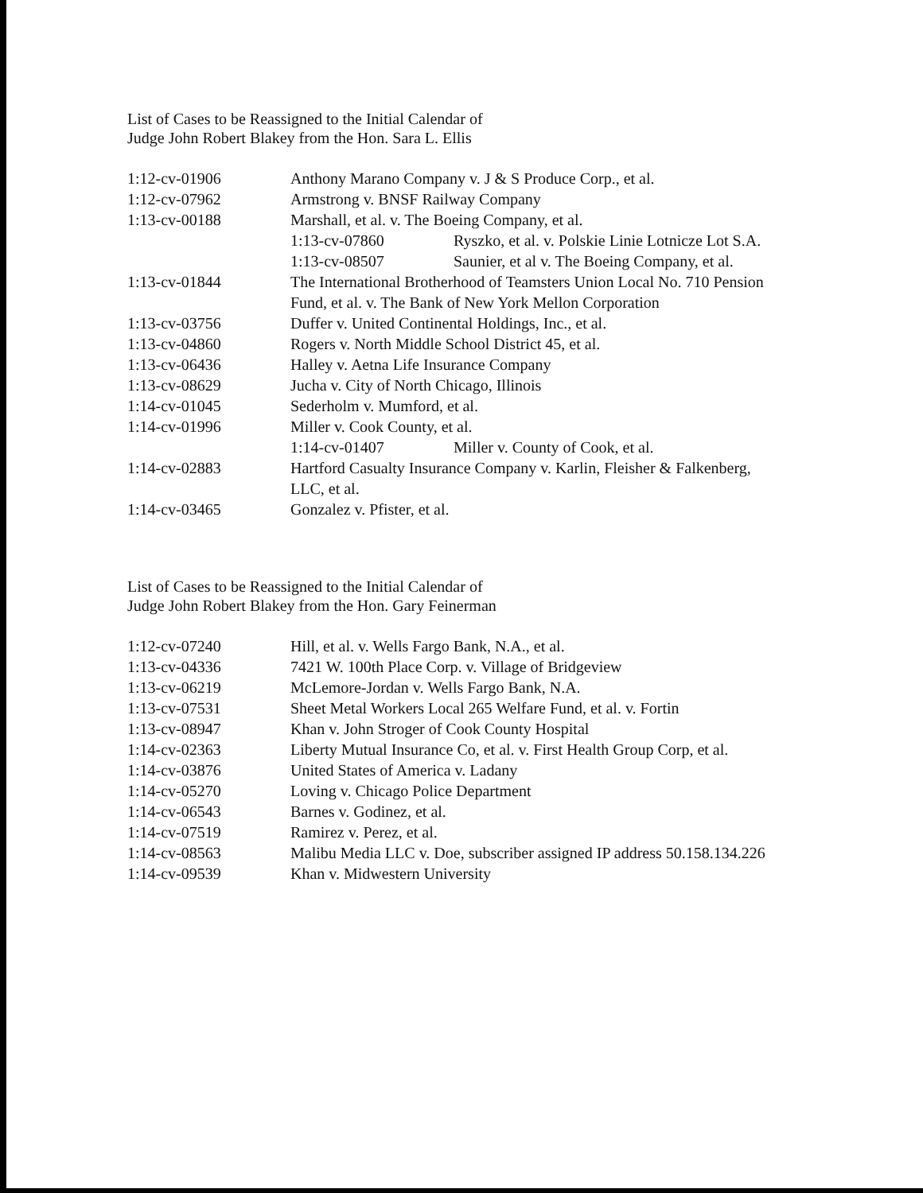List of Cases to be Reassigned to the Initial Calendar of
Judge John Robert Blakey from the Hon. Sara L. Ellis
| 1:12-cv-01906 | Anthony Marano Company v. J & S Produce Corp., et al. |
| 1:12-cv-07962 | Armstrong v. BNSF Railway Company |
| 1:13-cv-00188 | Marshall, et al. v. The Boeing Company, et al. / 1:13-cv-07860 / Ryszko, et al. v. Polskie Linie Lotnicze Lot S.A. / / 1:13-cv-08507 / Saunier, et al v. The Boeing Company, et al. / |
| 1:13-cv-01844 | The International Brotherhood of Teamsters Union Local No. 710 Pension Fund, et al. v. The Bank of New York Mellon Corporation |
| 1:13-cv-03756 | Duffer v. United Continental Holdings, Inc., et al. |
| 1:13-cv-04860 | Rogers v. North Middle School District 45, et al. |
| 1:13-cv-06436 | Halley v. Aetna Life Insurance Company |
| 1:13-cv-08629 | Jucha v. City of North Chicago, Illinois |
| 1:14-cv-01045 | Sederholm v. Mumford, et al. |
| 1:14-cv-01996 | Miller v. Cook County, et al. / 1:14-cv-01407 / Miller v. County of Cook, et al. / |
| 1:14-cv-02883 | Hartford Casualty Insurance Company v. Karlin, Fleisher & Falkenberg, LLC, et al. |
| 1:14-cv-03465 | Gonzalez v. Pfister, et al. |
List of Cases to be Reassigned to the Initial Calendar of
Judge John Robert Blakey from the Hon. Gary Feinerman
| 1:12-cv-07240 | Hill, et al. v. Wells Fargo Bank, N.A., et al. |
| 1:13-cv-04336 | 7421 W. 100th Place Corp. v. Village of Bridgeview |
| 1:13-cv-06219 | McLemore-Jordan v. Wells Fargo Bank, N.A. |
| 1:13-cv-07531 | Sheet Metal Workers Local 265 Welfare Fund, et al. v. Fortin |
| 1:13-cv-08947 | Khan v. John Stroger of Cook County Hospital |
| 1:14-cv-02363 | Liberty Mutual Insurance Co, et al. v. First Health Group Corp, et al. |
| 1:14-cv-03876 | United States of America v. Ladany |
| 1:14-cv-05270 | Loving v. Chicago Police Department |
| 1:14-cv-06543 | Barnes v. Godinez, et al. |
| 1:14-cv-07519 | Ramirez v. Perez, et al. |
| 1:14-cv-08563 | Malibu Media LLC v. Doe, subscriber assigned IP address 50.158.134.226 |
| 1:14-cv-09539 | Khan v. Midwestern University |